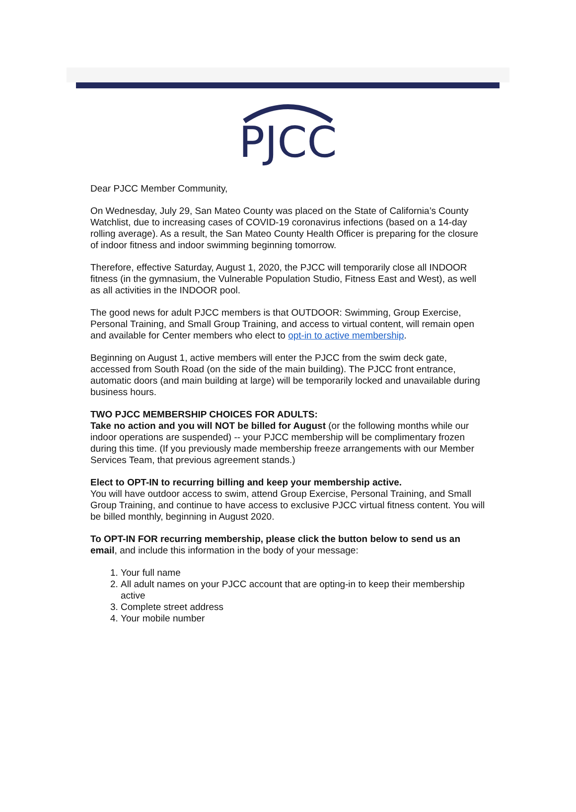PJCC
Dear PJCC Member Community,
On Wednesday, July 29, San Mateo County was placed on the State of California’s County Watchlist, due to increasing cases of COVID-19 coronavirus infections (based on a 14-day rolling average). As a result, the San Mateo County Health Officer is preparing for the closure of indoor fitness and indoor swimming beginning tomorrow.
Therefore, effective Saturday, August 1, 2020, the PJCC will temporarily close all INDOOR fitness (in the gymnasium, the Vulnerable Population Studio, Fitness East and West), as well as all activities in the INDOOR pool.
The good news for adult PJCC members is that OUTDOOR: Swimming, Group Exercise, Personal Training, and Small Group Training, and access to virtual content, will remain open and available for Center members who elect to opt-in to active membership.
Beginning on August 1, active members will enter the PJCC from the swim deck gate, accessed from South Road (on the side of the main building). The PJCC front entrance, automatic doors (and main building at large) will be temporarily locked and unavailable during business hours.
TWO PJCC MEMBERSHIP CHOICES FOR ADULTS:
Take no action and you will NOT be billed for August (or the following months while our indoor operations are suspended) -- your PJCC membership will be complimentary frozen during this time. (If you previously made membership freeze arrangements with our Member Services Team, that previous agreement stands.)
Elect to OPT-IN to recurring billing and keep your membership active.
You will have outdoor access to swim, attend Group Exercise, Personal Training, and Small Group Training, and continue to have access to exclusive PJCC virtual fitness content. You will be billed monthly, beginning in August 2020.
To OPT-IN FOR recurring membership, please click the button below to send us an email, and include this information in the body of your message:
1. Your full name
2. All adult names on your PJCC account that are opting-in to keep their membership active
3. Complete street address
4. Your mobile number